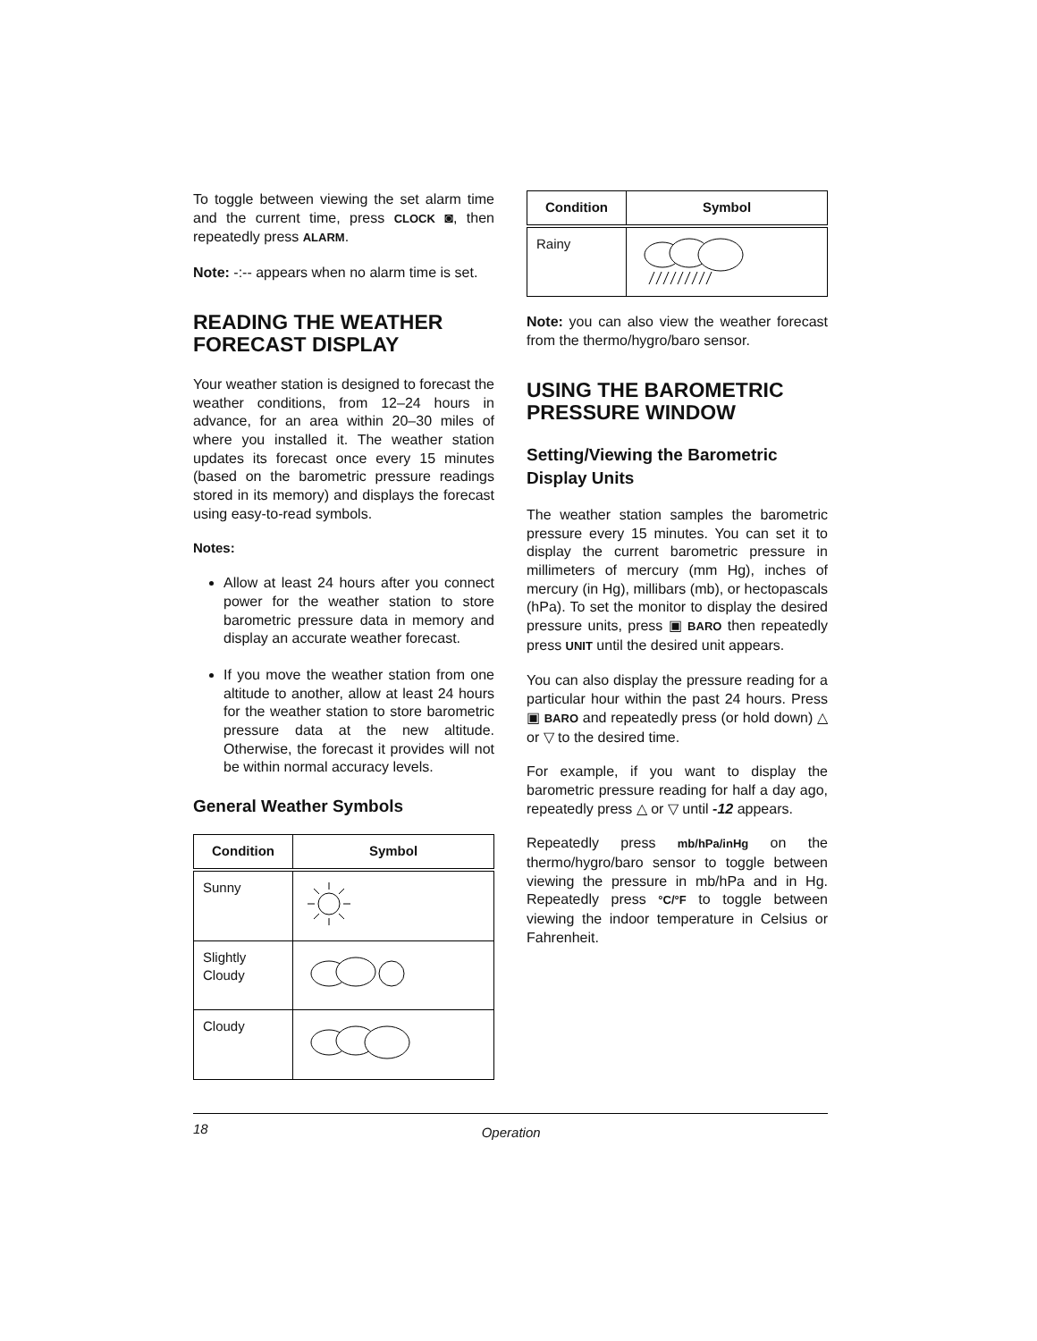To toggle between viewing the set alarm time and the current time, press CLOCK ◙, then repeatedly press ALARM.
Note: -:-- appears when no alarm time is set.
READING THE WEATHER FORECAST DISPLAY
Your weather station is designed to forecast the weather conditions, from 12–24 hours in advance, for an area within 20–30 miles of where you installed it. The weather station updates its forecast once every 15 minutes (based on the barometric pressure readings stored in its memory) and displays the forecast using easy-to-read symbols.
Notes:
Allow at least 24 hours after you connect power for the weather station to store barometric pressure data in memory and display an accurate weather forecast.
If you move the weather station from one altitude to another, allow at least 24 hours for the weather station to store barometric pressure data at the new altitude. Otherwise, the forecast it provides will not be within normal accuracy levels.
General Weather Symbols
| Condition | Symbol |
| --- | --- |
| Sunny | |
| Slightly Cloudy | |
| Cloudy | |
| Condition | Symbol |
| --- | --- |
| Rainy | |
Note: you can also view the weather forecast from the thermo/hygro/baro sensor.
USING THE BAROMETRIC PRESSURE WINDOW
Setting/Viewing the Barometric Display Units
The weather station samples the barometric pressure every 15 minutes. You can set it to display the current barometric pressure in millimeters of mercury (mm Hg), inches of mercury (in Hg), millibars (mb), or hectopascals (hPa). To set the monitor to display the desired pressure units, press ▣ BARO then repeatedly press UNIT until the desired unit appears.
You can also display the pressure reading for a particular hour within the past 24 hours. Press ▣ BARO and repeatedly press (or hold down) △ or ▽ to the desired time.
For example, if you want to display the barometric pressure reading for half a day ago, repeatedly press △ or ▽ until -12 appears.
Repeatedly press mb/hPa/inHg on the thermo/hygro/baro sensor to toggle between viewing the pressure in mb/hPa and in Hg. Repeatedly press °C/°F to toggle between viewing the indoor temperature in Celsius or Fahrenheit.
18 Operation